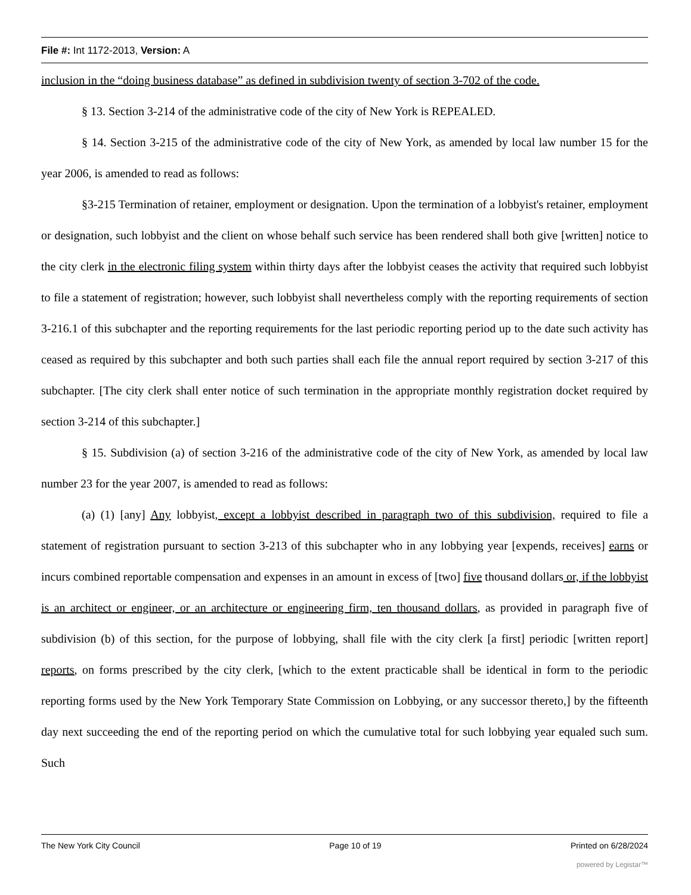File #: Int 1172-2013, Version: A
inclusion in the “doing business database” as defined in subdivision twenty of section 3-702 of the code.
§ 13. Section 3-214 of the administrative code of the city of New York is REPEALED.
§ 14. Section 3-215 of the administrative code of the city of New York, as amended by local law number 15 for the year 2006, is amended to read as follows:
§3-215 Termination of retainer, employment or designation. Upon the termination of a lobbyist's retainer, employment or designation, such lobbyist and the client on whose behalf such service has been rendered shall both give [written] notice to the city clerk in the electronic filing system within thirty days after the lobbyist ceases the activity that required such lobbyist to file a statement of registration; however, such lobbyist shall nevertheless comply with the reporting requirements of section 3-216.1 of this subchapter and the reporting requirements for the last periodic reporting period up to the date such activity has ceased as required by this subchapter and both such parties shall each file the annual report required by section 3-217 of this subchapter. [The city clerk shall enter notice of such termination in the appropriate monthly registration docket required by section 3-214 of this subchapter.]
§ 15. Subdivision (a) of section 3-216 of the administrative code of the city of New York, as amended by local law number 23 for the year 2007, is amended to read as follows:
(a) (1) [any] Any lobbyist, except a lobbyist described in paragraph two of this subdivision, required to file a statement of registration pursuant to section 3-213 of this subchapter who in any lobbying year [expends, receives] earns or incurs combined reportable compensation and expenses in an amount in excess of [two] five thousand dollars or, if the lobbyist is an architect or engineer, or an architecture or engineering firm, ten thousand dollars, as provided in paragraph five of subdivision (b) of this section, for the purpose of lobbying, shall file with the city clerk [a first] periodic [written report] reports, on forms prescribed by the city clerk, [which to the extent practicable shall be identical in form to the periodic reporting forms used by the New York Temporary State Commission on Lobbying, or any successor thereto,] by the fifteenth day next succeeding the end of the reporting period on which the cumulative total for such lobbying year equaled such sum. Such
The New York City Council Page 10 of 19 Printed on 6/28/2024
powered by Legistar™